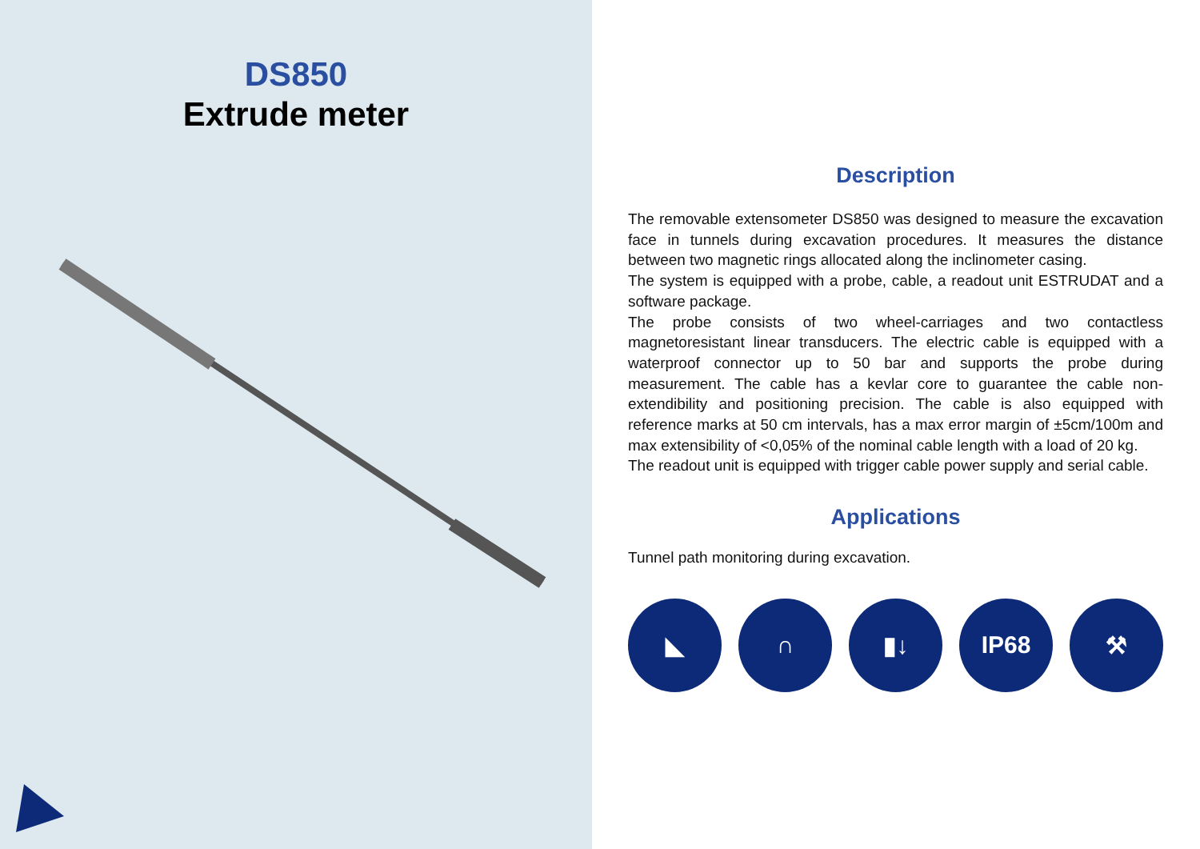DS850
Extrude meter
Description
The removable extensometer DS850 was designed to measure the excavation face in tunnels during excavation procedures. It measures the distance between two magnetic rings allocated along the inclinometer casing.
The system is equipped with a probe, cable, a readout unit ESTRUDAT and a software package.
The probe consists of two wheel-carriages and two contactless magnetoresistant linear transducers. The electric cable is equipped with a waterproof connector up to 50 bar and supports the probe during measurement. The cable has a kevlar core to guarantee the cable non-extendibility and positioning precision. The cable is also equipped with reference marks at 50 cm intervals, has a max error margin of ±5cm/100m and max extensibility of <0,05% of the nominal cable length with a load of 20 kg.
The readout unit is equipped with trigger cable power supply and serial cable.
Applications
Tunnel path monitoring during excavation.
◣ ∩ ▮↓ IP68 ⚒